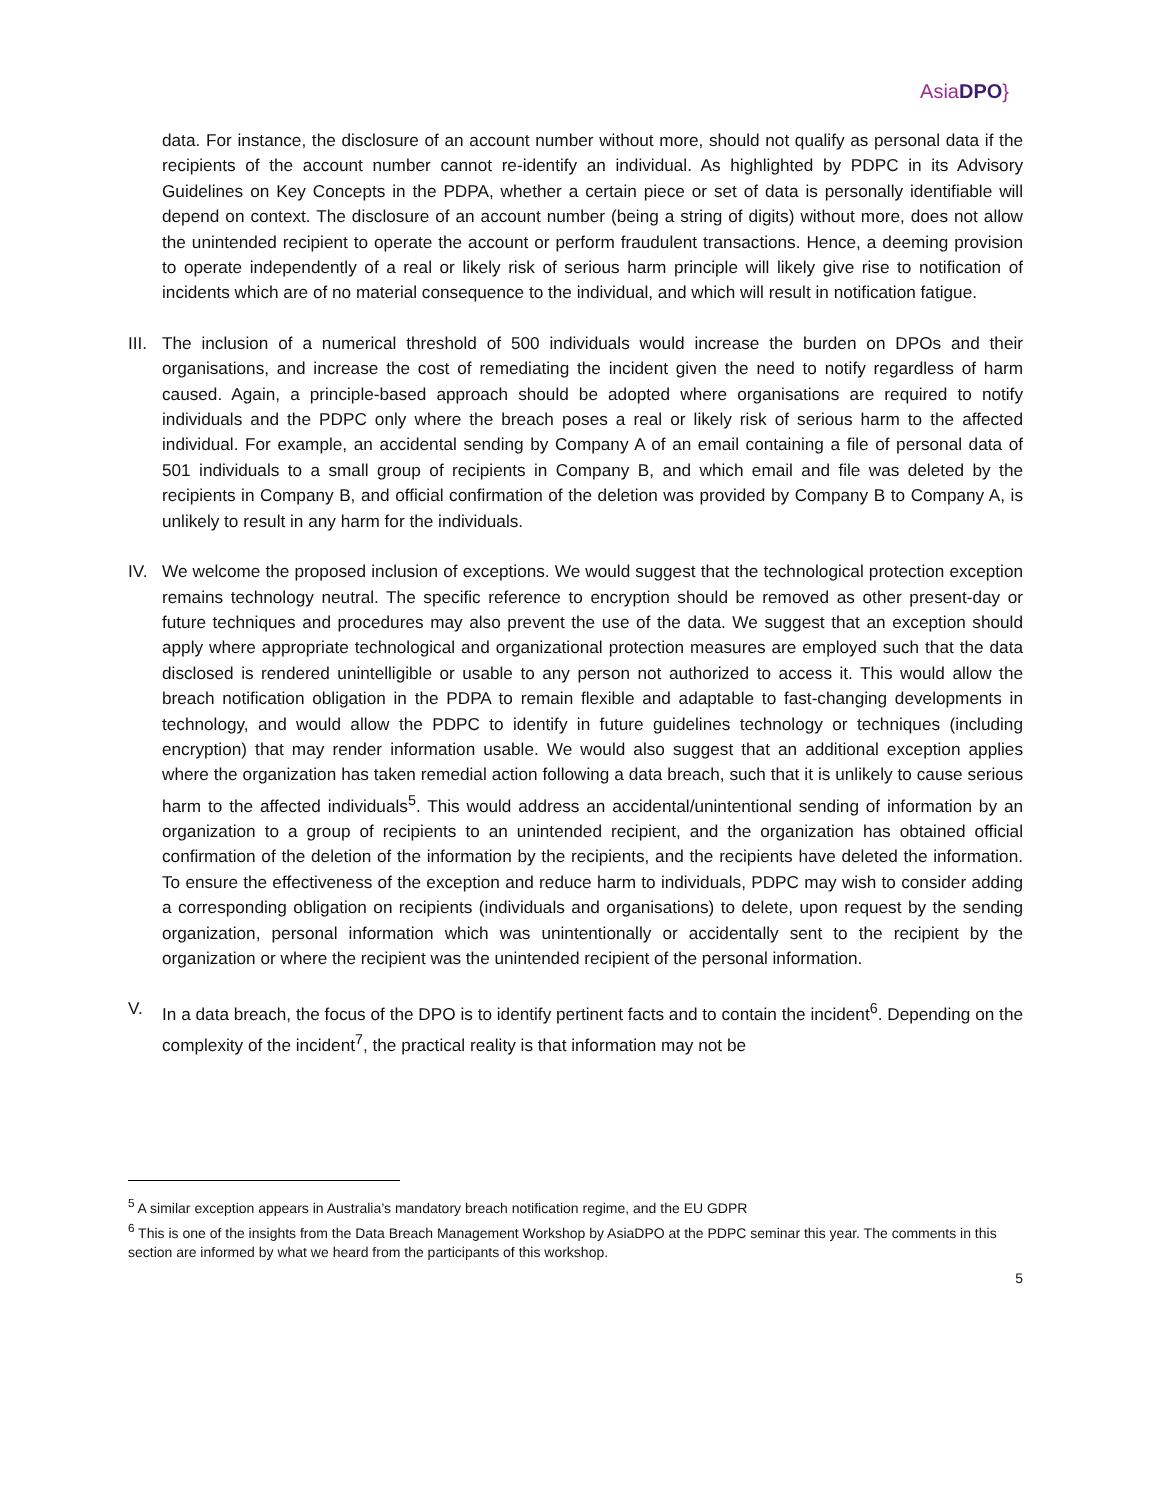AsiaDPO}
data. For instance, the disclosure of an account number without more, should not qualify as personal data if the recipients of the account number cannot re-identify an individual. As highlighted by PDPC in its Advisory Guidelines on Key Concepts in the PDPA, whether a certain piece or set of data is personally identifiable will depend on context. The disclosure of an account number (being a string of digits) without more, does not allow the unintended recipient to operate the account or perform fraudulent transactions. Hence, a deeming provision to operate independently of a real or likely risk of serious harm principle will likely give rise to notification of incidents which are of no material consequence to the individual, and which will result in notification fatigue.
III.
The inclusion of a numerical threshold of 500 individuals would increase the burden on DPOs and their organisations, and increase the cost of remediating the incident given the need to notify regardless of harm caused. Again, a principle-based approach should be adopted where organisations are required to notify individuals and the PDPC only where the breach poses a real or likely risk of serious harm to the affected individual. For example, an accidental sending by Company A of an email containing a file of personal data of 501 individuals to a small group of recipients in Company B, and which email and file was deleted by the recipients in Company B, and official confirmation of the deletion was provided by Company B to Company A, is unlikely to result in any harm for the individuals.
IV. We welcome the proposed inclusion of exceptions. We would suggest that the technological protection exception remains technology neutral. The specific reference to encryption should be removed as other present-day or future techniques and procedures may also prevent the use of the data. We suggest that an exception should apply where appropriate technological and organizational protection measures are employed such that the data disclosed is rendered unintelligible or usable to any person not authorized to access it. This would allow the breach notification obligation in the PDPA to remain flexible and adaptable to fast-changing developments in technology, and would allow the PDPC to identify in future guidelines technology or techniques (including encryption) that may render information usable. We would also suggest that an additional exception applies where the organization has taken remedial action following a data breach, such that it is unlikely to cause serious harm to the affected individuals<sup>5</sup>. This would address an accidental/unintentional sending of information by an organization to a group of recipients to an unintended recipient, and the organization has obtained official confirmation of the deletion of the information by the recipients, and the recipients have deleted the information. To ensure the effectiveness of the exception and reduce harm to individuals, PDPC may wish to consider adding a corresponding obligation on recipients (individuals and organisations) to delete, upon request by the sending organization, personal information which was unintentionally or accidentally sent to the recipient by the organization or where the recipient was the unintended recipient of the personal information.
V. In a data breach, the focus of the DPO is to identify pertinent facts and to contain the incident<sup>6</sup>. Depending on the complexity of the incident<sup>7</sup>, the practical reality is that information may not be
<sup>5</sup> A similar exception appears in Australia’s mandatory breach notification regime, and the EU GDPR
<sup>6</sup> This is one of the insights from the Data Breach Management Workshop by AsiaDPO at the PDPC seminar this year. The comments in this section are informed by what we heard from the participants of this workshop.
5